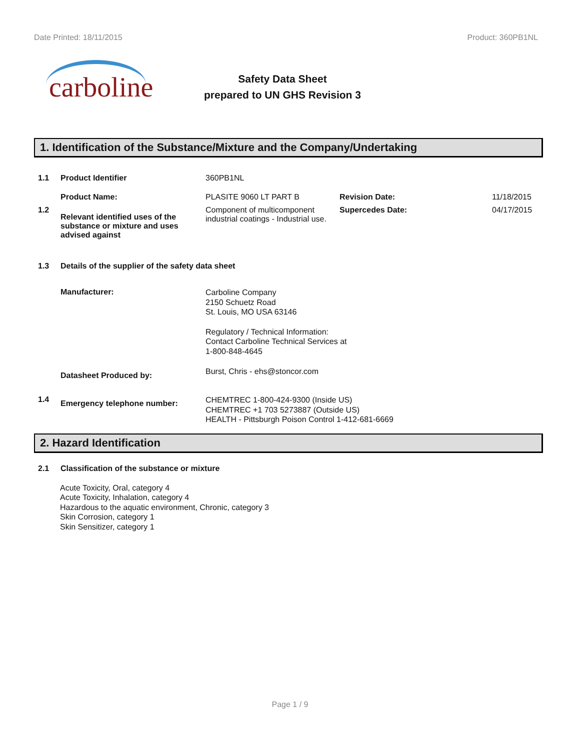Date Printed: 18/11/2015 Product: 360PB1NL
carboline
Safety Data Sheet
prepared to UN GHS Revision 3
1. Identification of the Substance/Mixture and the Company/Undertaking
1.1 Product Identifier 360PB1NL
Product Name: PLASITE 9060 LT PART B Revision Date: 11/18/2015
1.2 Relevant identified uses of the substance or mixture and uses advised against Component of multicomponent industrial coatings - Industrial use. Supercedes Date: 04/17/2015
1.3 Details of the supplier of the safety data sheet
Manufacturer:
Carboline Company
2150 Schuetz Road
St. Louis, MO USA 63146
Regulatory / Technical Information:
Contact Carboline Technical Services at
1-800-848-4645
Datasheet Produced by: Burst, Chris - ehs@stoncor.com
1.4 Emergency telephone number: CHEMTREC 1-800-424-9300 (Inside US)
CHEMTREC +1 703 5273887 (Outside US)
HEALTH - Pittsburgh Poison Control 1-412-681-6669
2. Hazard Identification
2.1 Classification of the substance or mixture
Acute Toxicity, Oral, category 4
Acute Toxicity, Inhalation, category 4
Hazardous to the aquatic environment, Chronic, category 3
Skin Corrosion, category 1
Skin Sensitizer, category 1
Page 1 / 9